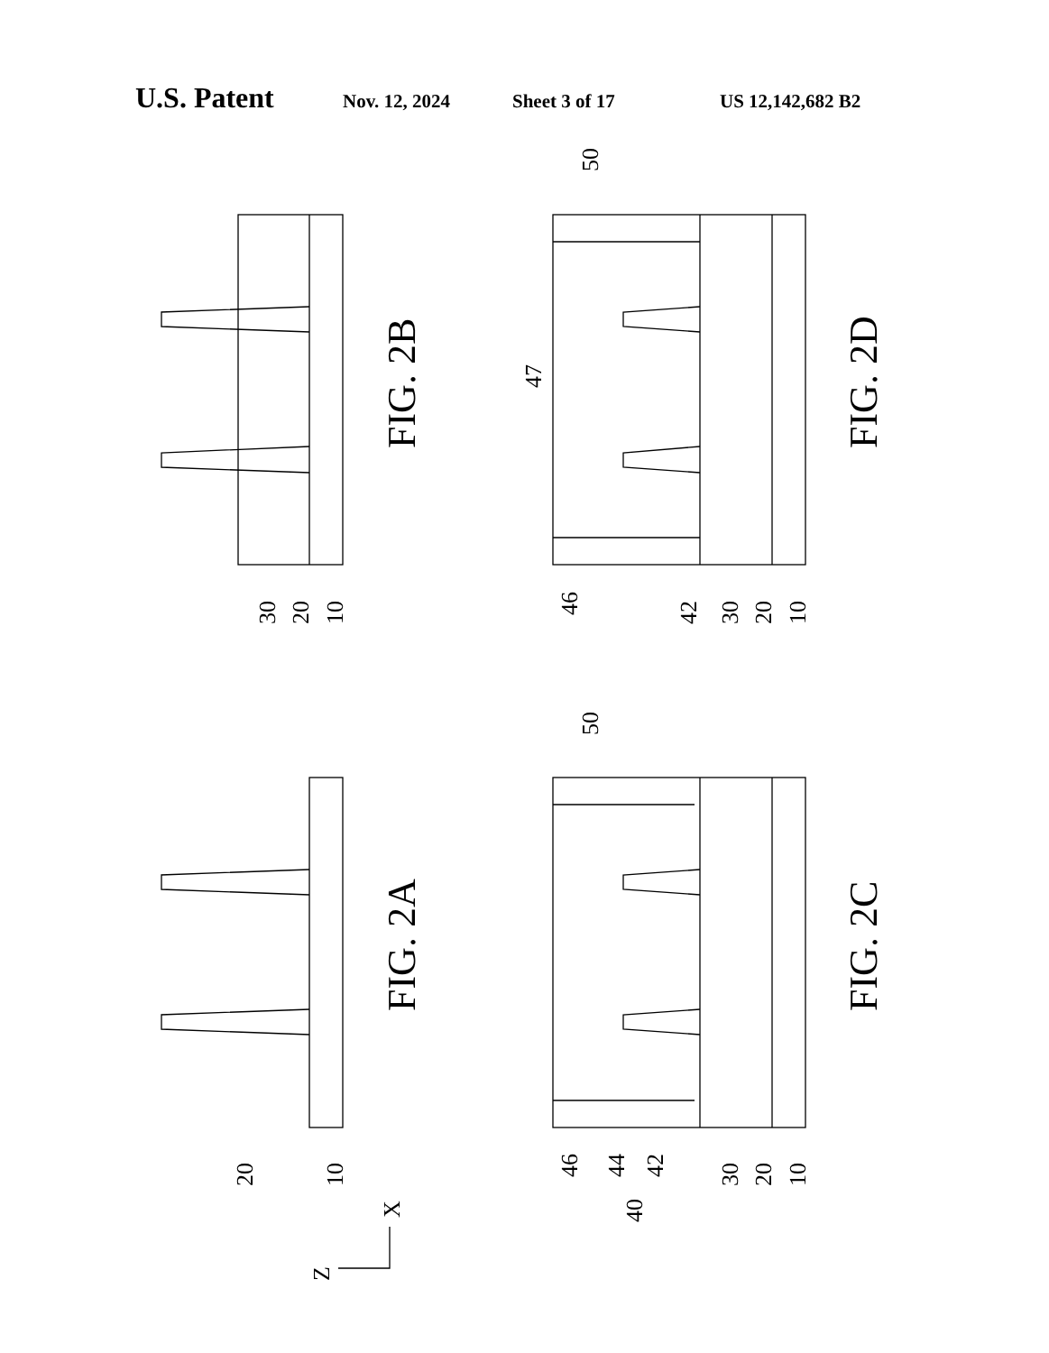U.S. Patent Nov. 12, 2024 Sheet 3 of 17 US 12,142,682 B2
FIG. 2B
FIG. 2A
FIG. 2D
FIG. 2C
30
20
10
20
10
50
47
46
42
30
20
10
50
46
44
42
40
30
20
10
X
Z